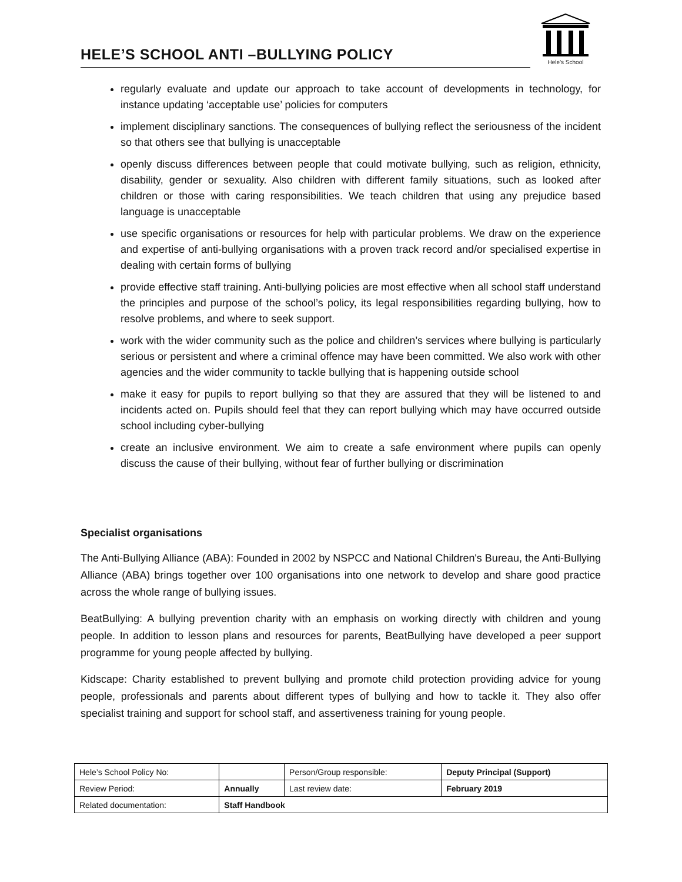HELE’S SCHOOL ANTI –BULLYING POLICY
Hele's School
regularly evaluate and update our approach to take account of developments in technology, for instance updating ‘acceptable use’ policies for computers
implement disciplinary sanctions. The consequences of bullying reflect the seriousness of the incident so that others see that bullying is unacceptable
openly discuss differences between people that could motivate bullying, such as religion, ethnicity, disability, gender or sexuality. Also children with different family situations, such as looked after children or those with caring responsibilities. We teach children that using any prejudice based language is unacceptable
use specific organisations or resources for help with particular problems. We draw on the experience and expertise of anti-bullying organisations with a proven track record and/or specialised expertise in dealing with certain forms of bullying
provide effective staff training. Anti-bullying policies are most effective when all school staff understand the principles and purpose of the school’s policy, its legal responsibilities regarding bullying, how to resolve problems, and where to seek support.
work with the wider community such as the police and children’s services where bullying is particularly serious or persistent and where a criminal offence may have been committed. We also work with other agencies and the wider community to tackle bullying that is happening outside school
make it easy for pupils to report bullying so that they are assured that they will be listened to and incidents acted on. Pupils should feel that they can report bullying which may have occurred outside school including cyber-bullying
create an inclusive environment. We aim to create a safe environment where pupils can openly discuss the cause of their bullying, without fear of further bullying or discrimination
Specialist organisations
The Anti-Bullying Alliance (ABA): Founded in 2002 by NSPCC and National Children's Bureau, the Anti-Bullying Alliance (ABA) brings together over 100 organisations into one network to develop and share good practice across the whole range of bullying issues.
BeatBullying: A bullying prevention charity with an emphasis on working directly with children and young people. In addition to lesson plans and resources for parents, BeatBullying have developed a peer support programme for young people affected by bullying.
Kidscape: Charity established to prevent bullying and promote child protection providing advice for young people, professionals and parents about different types of bullying and how to tackle it. They also offer specialist training and support for school staff, and assertiveness training for young people.
| Hele’s School Policy No: | | Person/Group responsible: | Deputy Principal (Support) |
| Review Period: | Annually | Last review date: | February 2019 |
| Related documentation: | Staff Handbook | | |